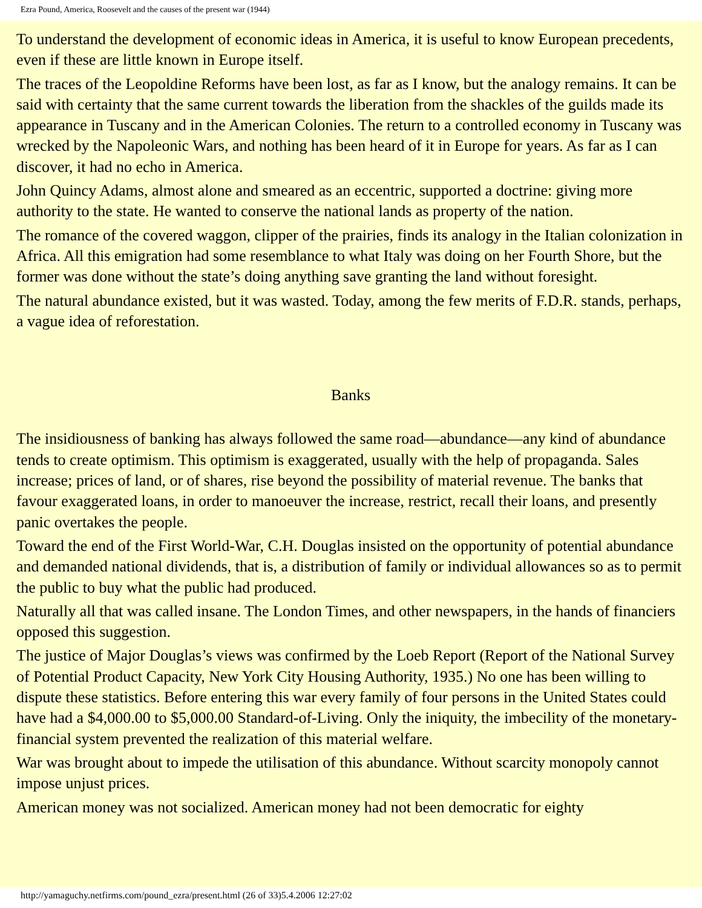Ezra Pound, America, Roosevelt and the causes of the present war (1944)
To understand the development of economic ideas in America, it is useful to know European precedents, even if these are little known in Europe itself.
The traces of the Leopoldine Reforms have been lost, as far as I know, but the analogy remains. It can be said with certainty that the same current towards the liberation from the shackles of the guilds made its appearance in Tuscany and in the American Colonies. The return to a controlled economy in Tuscany was wrecked by the Napoleonic Wars, and nothing has been heard of it in Europe for years. As far as I can discover, it had no echo in America.
John Quincy Adams, almost alone and smeared as an eccentric, supported a doctrine: giving more authority to the state. He wanted to conserve the national lands as property of the nation.
The romance of the covered waggon, clipper of the prairies, finds its analogy in the Italian colonization in Africa. All this emigration had some resemblance to what Italy was doing on her Fourth Shore, but the former was done without the state’s doing anything save granting the land without foresight.
The natural abundance existed, but it was wasted. Today, among the few merits of F.D.R. stands, perhaps, a vague idea of reforestation.
Banks
The insidiousness of banking has always followed the same road—abundance—any kind of abundance tends to create optimism. This optimism is exaggerated, usually with the help of propaganda. Sales increase; prices of land, or of shares, rise beyond the possibility of material revenue. The banks that favour exaggerated loans, in order to manoeuver the increase, restrict, recall their loans, and presently panic overtakes the people.
Toward the end of the First World-War, C.H. Douglas insisted on the opportunity of potential abundance and demanded national dividends, that is, a distribution of family or individual allowances so as to permit the public to buy what the public had produced.
Naturally all that was called insane. The London Times, and other newspapers, in the hands of financiers opposed this suggestion.
The justice of Major Douglas’s views was confirmed by the Loeb Report (Report of the National Survey of Potential Product Capacity, New York City Housing Authority, 1935.) No one has been willing to dispute these statistics. Before entering this war every family of four persons in the United States could have had a $4,000.00 to $5,000.00 Standard-of-Living. Only the iniquity, the imbecility of the monetary-financial system prevented the realization of this material welfare.
War was brought about to impede the utilisation of this abundance. Without scarcity monopoly cannot impose unjust prices.
American money was not socialized. American money had not been democratic for eighty
http://yamaguchy.netfirms.com/pound_ezra/present.html (26 of 33)5.4.2006 12:27:02